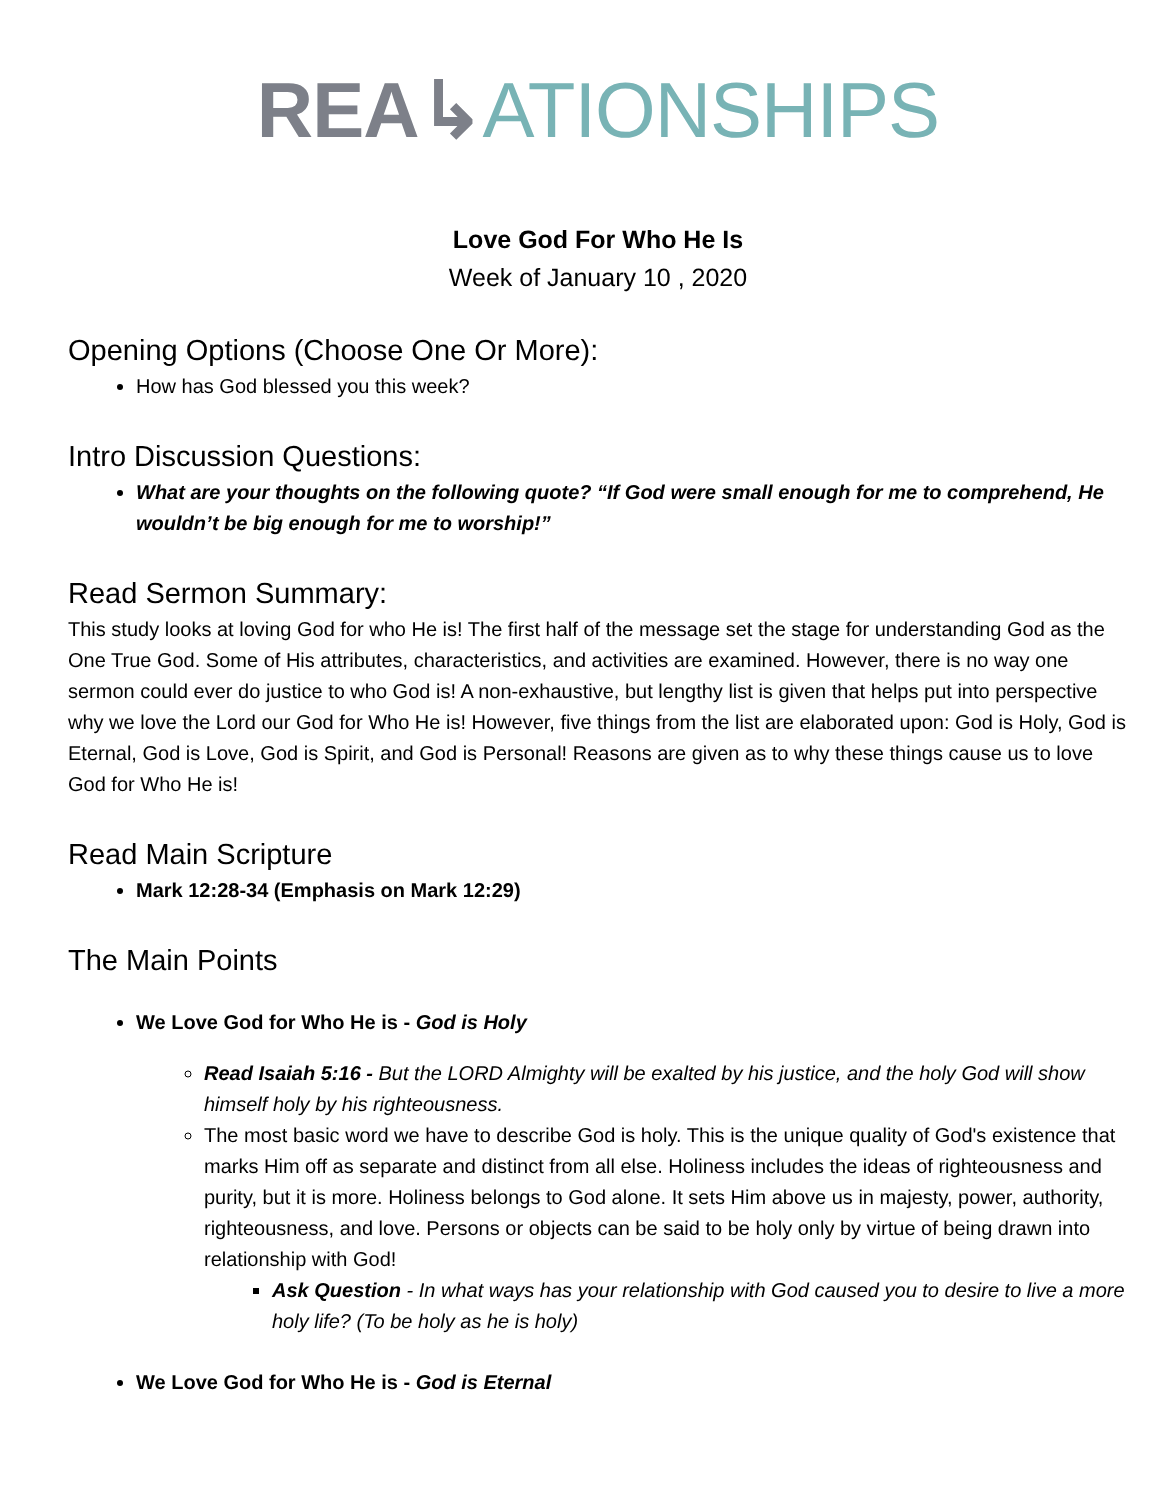REA↳ATIONSHIPS
Love God For Who He Is
Week of January 10 , 2020
Opening Options (Choose One Or More):
How has God blessed you this week?
Intro Discussion Questions:
What are your thoughts on the following quote? “If God were small enough for me to comprehend, He wouldn’t be big enough for me to worship!”
Read Sermon Summary:
This study looks at loving God for who He is! The first half of the message set the stage for understanding God as the One True God. Some of His attributes, characteristics, and activities are examined. However, there is no way one sermon could ever do justice to who God is! A non-exhaustive, but lengthy list is given that helps put into perspective why we love the Lord our God for Who He is! However, five things from the list are elaborated upon: God is Holy, God is Eternal, God is Love, God is Spirit, and God is Personal! Reasons are given as to why these things cause us to love God for Who He is!
Read Main Scripture
Mark 12:28-34 (Emphasis on Mark 12:29)
The Main Points
We Love God for Who He is - God is Holy
Read Isaiah 5:16 - But the LORD Almighty will be exalted by his justice, and the holy God will show himself holy by his righteousness.
The most basic word we have to describe God is holy. This is the unique quality of God's existence that marks Him off as separate and distinct from all else. Holiness includes the ideas of righteousness and purity, but it is more. Holiness belongs to God alone. It sets Him above us in majesty, power, authority, righteousness, and love. Persons or objects can be said to be holy only by virtue of being drawn into relationship with God!
Ask Question - In what ways has your relationship with God caused you to desire to live a more holy life? (To be holy as he is holy)
We Love God for Who He is - God is Eternal